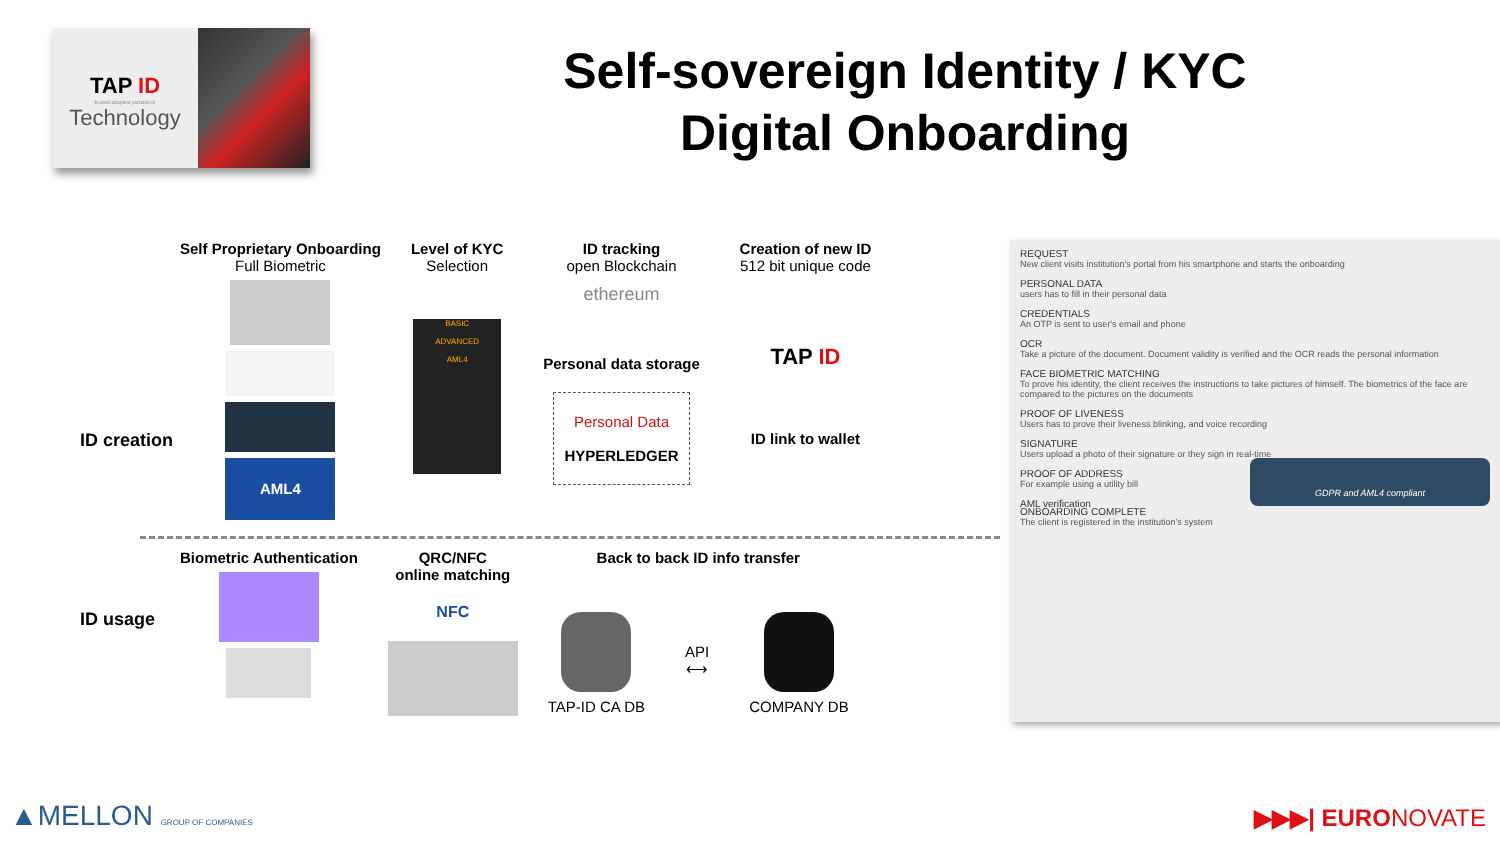TAP ID
trusted adaptive portable id
Technology
Self-sovereign Identity / KYC
Digital Onboarding
ID creation
Self Proprietary Onboarding
Full Biometric
AML4
Level of KYC
Selection
BASIC
ADVANCED
AML4
ID tracking
open Blockchain
ethereum
Personal data storage
Personal Data
HYPERLEDGER
Creation of new ID
512 bit unique code
TAP ID
ID link to wallet
ID usage
Biometric Authentication QRC/NFC
online matching
NFC
Back to back ID info transfer
TAP-ID CA DB
API
⟷
COMPANY DB
REQUEST
New client visits institution's portal from his smartphone and starts the onboarding
PERSONAL DATA
users has to fill in their personal data
CREDENTIALS
An OTP is sent to user's email and phone
OCR
Take a picture of the document. Document validity is verified and the OCR reads the personal information
FACE BIOMETRIC MATCHING
To prove his identity, the client receives the instructions to take pictures of himself. The biometrics of the face are compared to the pictures on the documents
PROOF OF LIVENESS
Users has to prove their liveness blinking, and voice recording
SIGNATURE
Users upload a photo of their signature or they sign in real-time
PROOF OF ADDRESS
For example using a utility bill
AML verification
GDPR and AML4 compliant
ONBOARDING COMPLETE
The client is registered in the institution's system
▲MELLON GROUP OF COMPANIES ▶▶▶| EURONOVATE